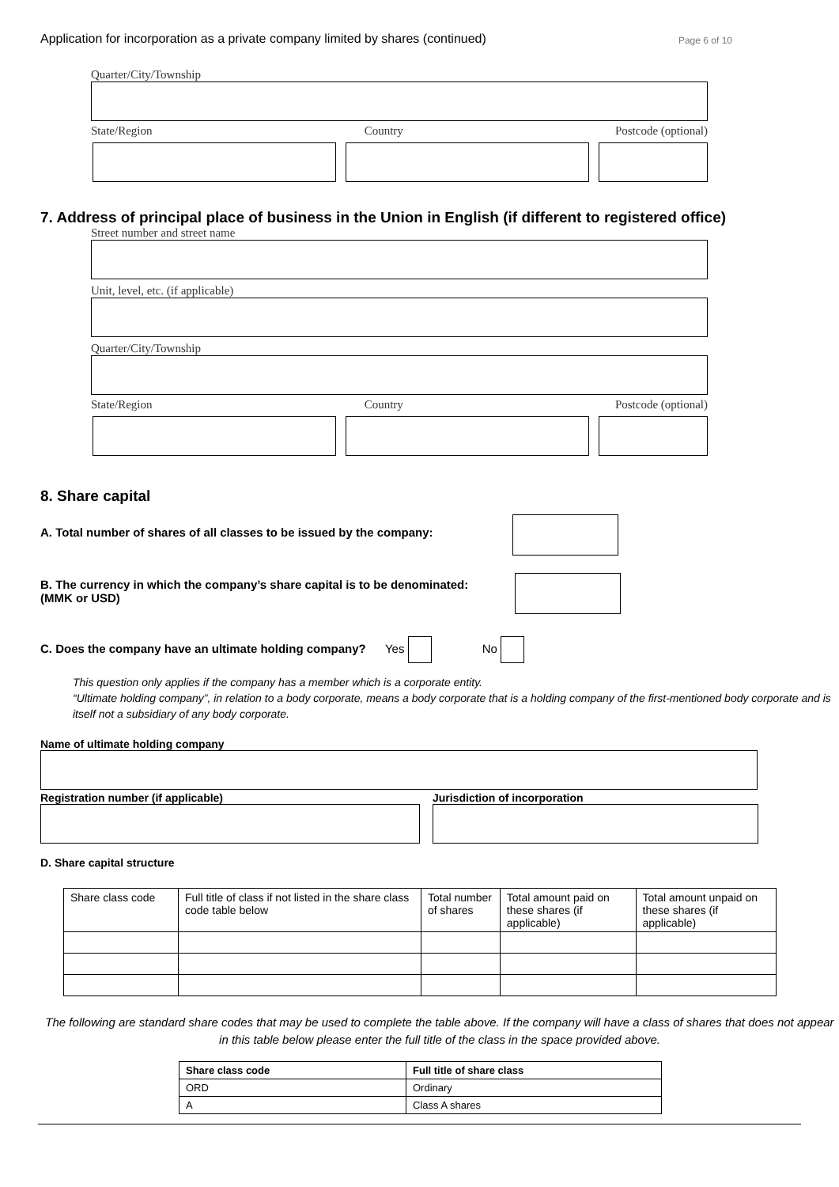Application for incorporation as a private company limited by shares (continued) Page 6 of 10
Quarter/City/Township
State/Region Country Postcode (optional)
7. Address of principal place of business in the Union in English (if different to registered office)
Street number and street name
Unit, level, etc. (if applicable)
Quarter/City/Township
State/Region Country Postcode (optional)
8. Share capital
A. Total number of shares of all classes to be issued by the company:
B. The currency in which the company’s share capital is to be denominated:
(MMK or USD)
C. Does the company have an ultimate holding company? Yes No
This question only applies if the company has a member which is a corporate entity.
“Ultimate holding company”, in relation to a body corporate, means a body corporate that is a holding company of the first-mentioned body corporate and is itself not a subsidiary of any body corporate.
Name of ultimate holding company
Registration number (if applicable) Jurisdiction of incorporation
D. Share capital structure
| Share class code | Full title of class if not listed in the share class code table below | Total number of shares | Total amount paid on these shares (if applicable) | Total amount unpaid on these shares (if applicable) |
The following are standard share codes that may be used to complete the table above. If the company will have a class of shares that does not appear in this table below please enter the full title of the class in the space provided above.
| Share class code | Full title of share class |
| --- | --- |
| ORD | Ordinary |
| A | Class A shares |